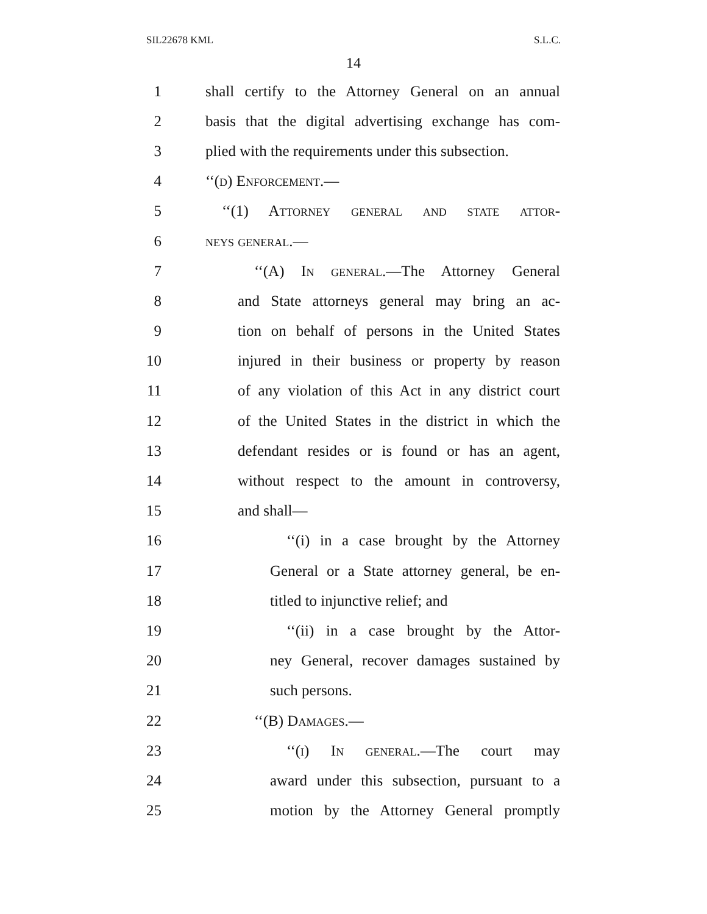SIL22678 KML S.L.C.
14
1 shall certify to the Attorney General on an annual
2 basis that the digital advertising exchange has com-
3 plied with the requirements under this subsection.
4 ‘‘(d) Enforcement.—
5 ‘‘(1) Attorney general and state attor-
6 neys general.—
7 ‘‘(A) In general.—The Attorney General
8 and State attorneys general may bring an ac-
9 tion on behalf of persons in the United States
10 injured in their business or property by reason
11 of any violation of this Act in any district court
12 of the United States in the district in which the
13 defendant resides or is found or has an agent,
14 without respect to the amount in controversy,
15 and shall—
16 ‘‘(i) in a case brought by the Attorney
17 General or a State attorney general, be en-
18 titled to injunctive relief; and
19 ‘‘(ii) in a case brought by the Attor-
20 ney General, recover damages sustained by
21 such persons.
22 ‘‘(B) Damages.—
23 ‘‘(i) In general.—The court may
24 award under this subsection, pursuant to a
25 motion by the Attorney General promptly